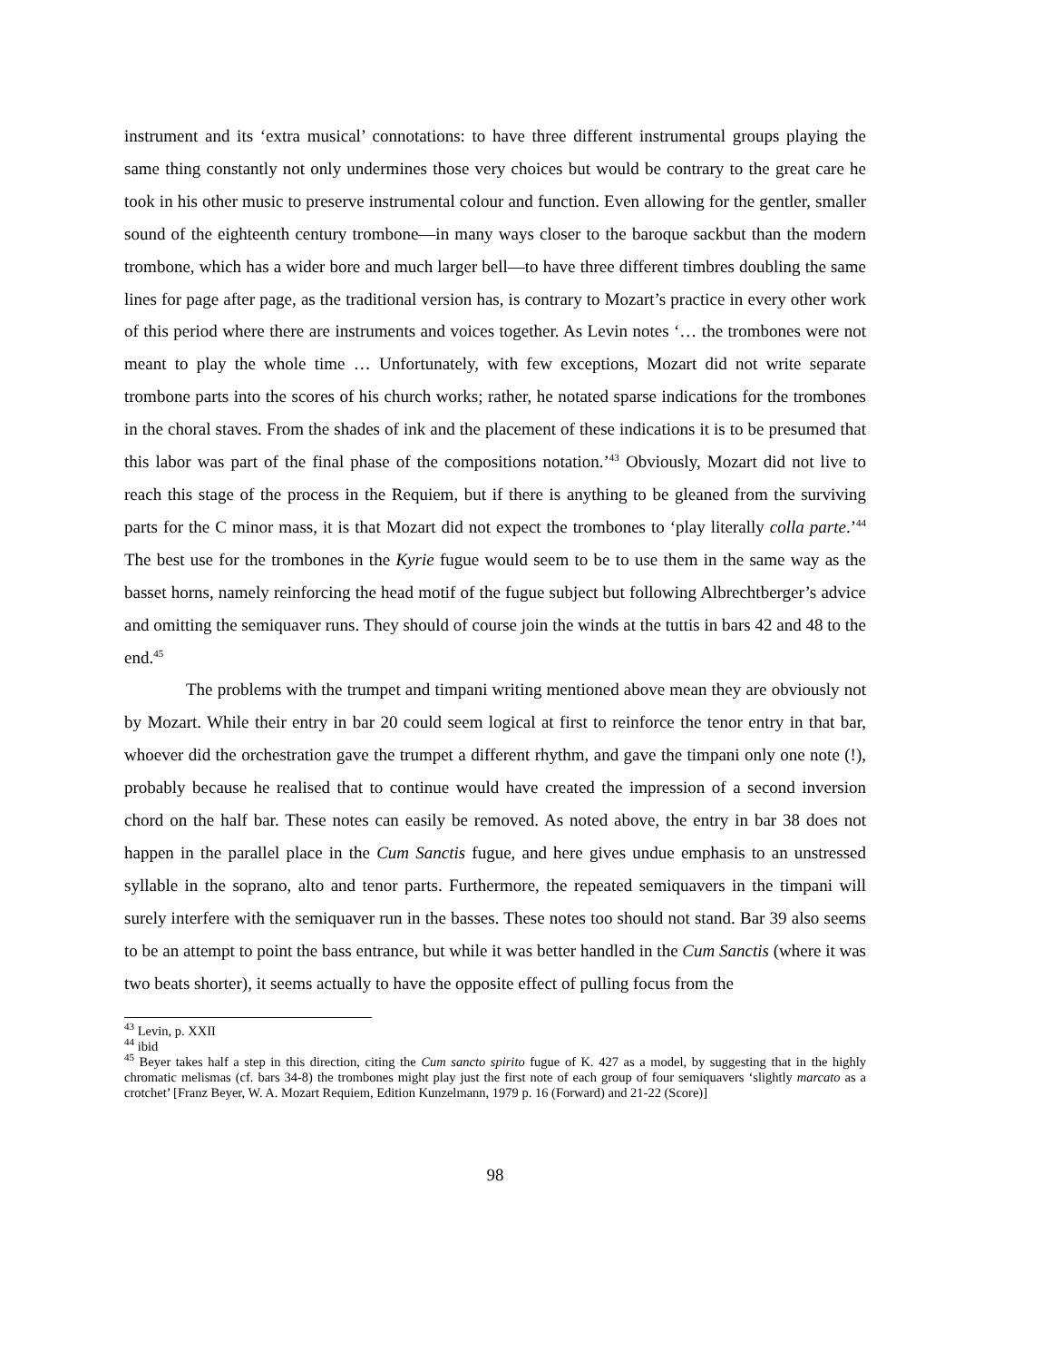instrument and its ‘extra musical’ connotations: to have three different instrumental groups playing the same thing constantly not only undermines those very choices but would be contrary to the great care he took in his other music to preserve instrumental colour and function. Even allowing for the gentler, smaller sound of the eighteenth century trombone—in many ways closer to the baroque sackbut than the modern trombone, which has a wider bore and much larger bell—to have three different timbres doubling the same lines for page after page, as the traditional version has, is contrary to Mozart’s practice in every other work of this period where there are instruments and voices together. As Levin notes ‘… the trombones were not meant to play the whole time … Unfortunately, with few exceptions, Mozart did not write separate trombone parts into the scores of his church works; rather, he notated sparse indications for the trombones in the choral staves. From the shades of ink and the placement of these indications it is to be presumed that this labor was part of the final phase of the compositions notation.’<sup>43</sup> Obviously, Mozart did not live to reach this stage of the process in the Requiem, but if there is anything to be gleaned from the surviving parts for the C minor mass, it is that Mozart did not expect the trombones to ‘play literally colla parte.’<sup>44</sup> The best use for the trombones in the Kyrie fugue would seem to be to use them in the same way as the basset horns, namely reinforcing the head motif of the fugue subject but following Albrechtberger’s advice and omitting the semiquaver runs. They should of course join the winds at the tuttis in bars 42 and 48 to the end.<sup>45</sup>
The problems with the trumpet and timpani writing mentioned above mean they are obviously not by Mozart. While their entry in bar 20 could seem logical at first to reinforce the tenor entry in that bar, whoever did the orchestration gave the trumpet a different rhythm, and gave the timpani only one note (!), probably because he realised that to continue would have created the impression of a second inversion chord on the half bar. These notes can easily be removed. As noted above, the entry in bar 38 does not happen in the parallel place in the Cum Sanctis fugue, and here gives undue emphasis to an unstressed syllable in the soprano, alto and tenor parts. Furthermore, the repeated semiquavers in the timpani will surely interfere with the semiquaver run in the basses. These notes too should not stand. Bar 39 also seems to be an attempt to point the bass entrance, but while it was better handled in the Cum Sanctis (where it was two beats shorter), it seems actually to have the opposite effect of pulling focus from the
<sup>43</sup> Levin, p. XXII
<sup>44</sup> ibid
<sup>45</sup> Beyer takes half a step in this direction, citing the Cum sancto spirito fugue of K. 427 as a model, by suggesting that in the highly chromatic melismas (cf. bars 34-8) the trombones might play just the first note of each group of four semiquavers ‘slightly marcato as a crotchet’ [Franz Beyer, W. A. Mozart Requiem, Edition Kunzelmann, 1979 p. 16 (Forward) and 21-22 (Score)]
98